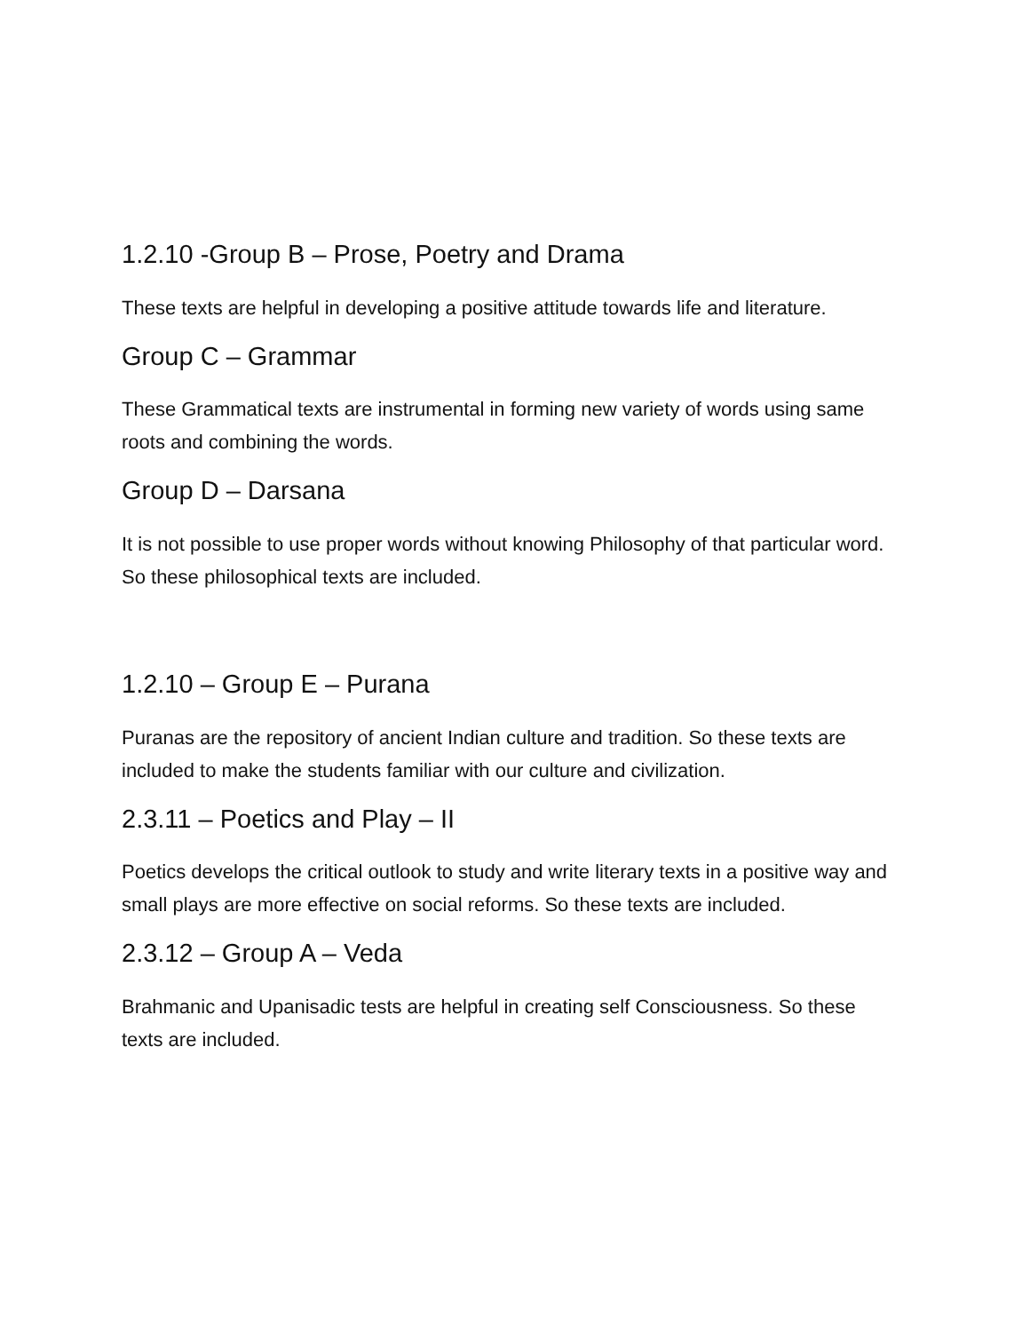1.2.10 -Group B – Prose, Poetry and Drama
These texts are helpful in developing a positive attitude towards life and literature.
Group C – Grammar
These Grammatical texts are instrumental in forming new variety of words using same roots and combining the words.
Group D – Darsana
It is not possible to use proper words without knowing Philosophy of that particular word. So these philosophical texts are included.
1.2.10 – Group E – Purana
Puranas are the repository of ancient Indian culture and tradition. So these texts are included to make the students familiar with our culture and civilization.
2.3.11 – Poetics and Play – II
Poetics develops the critical outlook to study and write literary texts in a positive way and small plays are more effective on social reforms. So these texts are included.
2.3.12 – Group A – Veda
Brahmanic and Upanisadic tests are helpful in creating self Consciousness. So these texts are included.